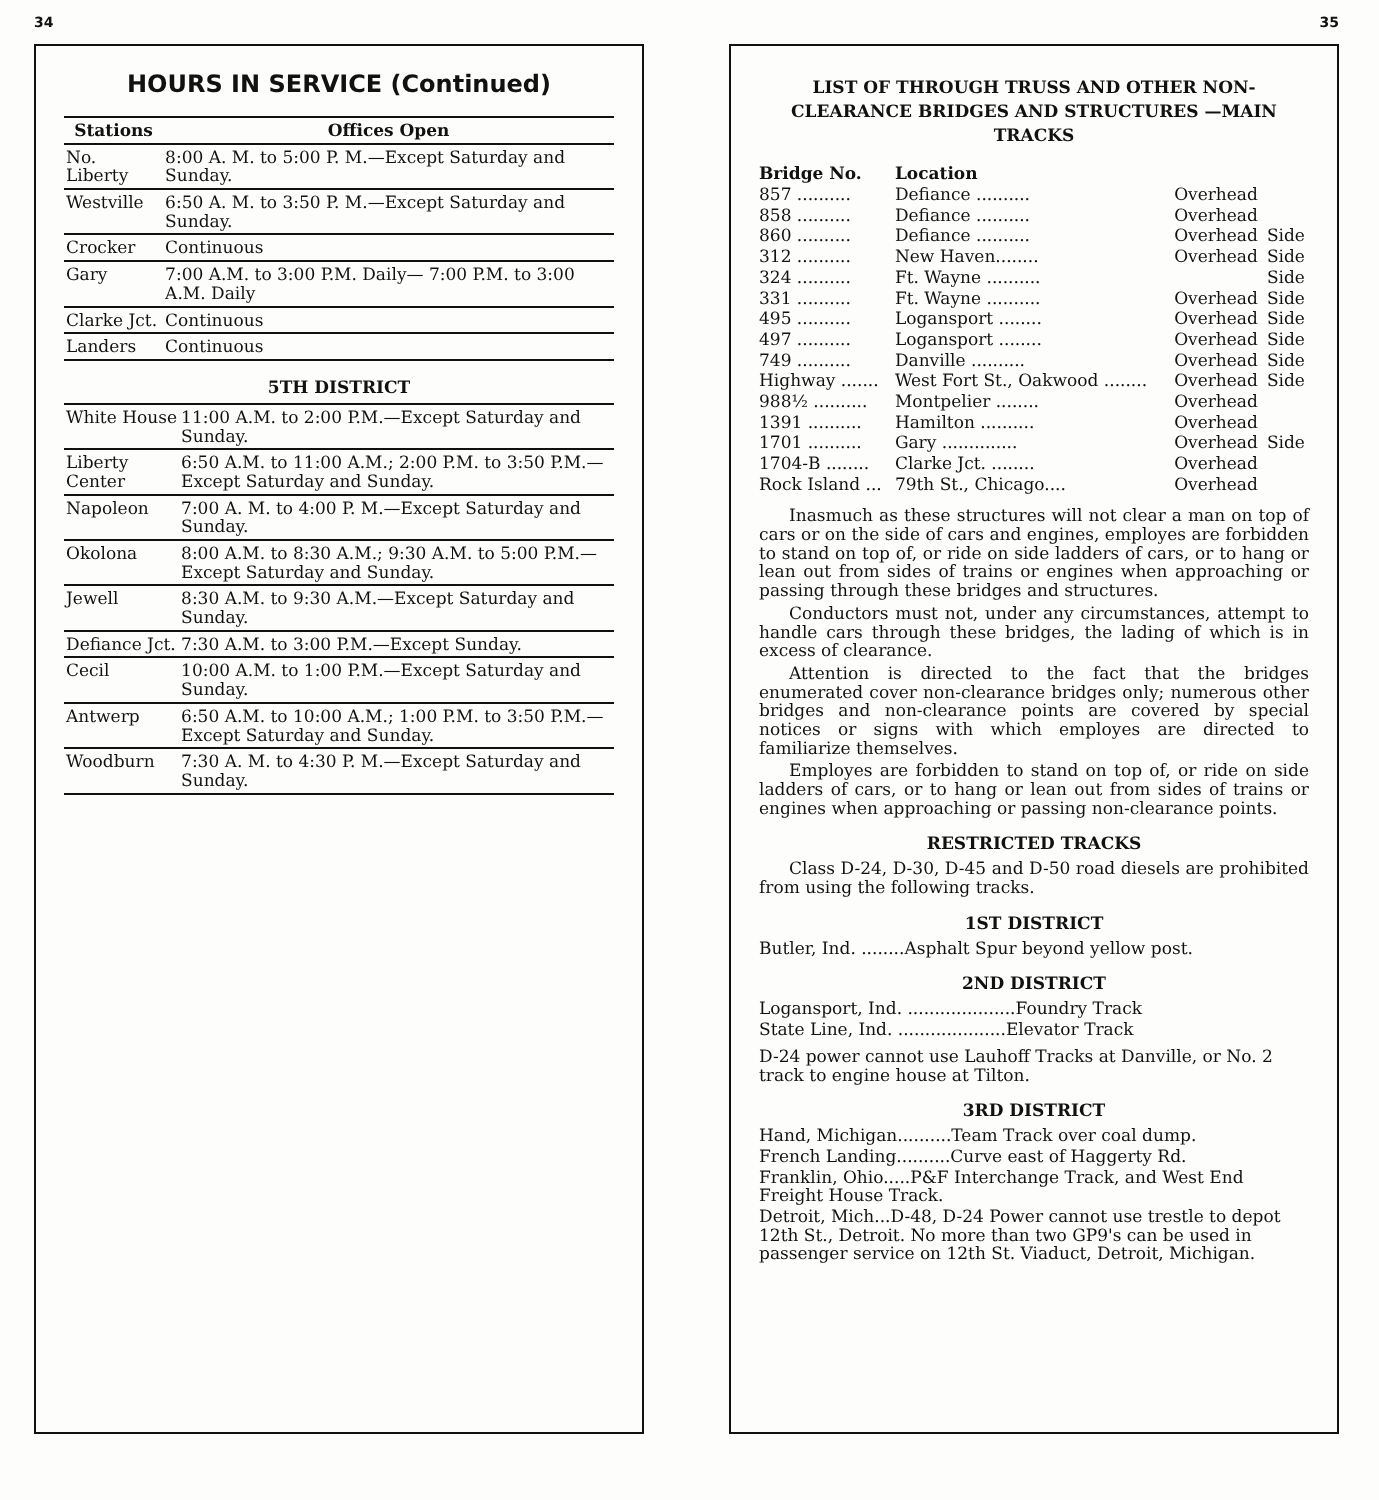34
HOURS IN SERVICE (Continued)
| Stations | Offices Open |
| --- | --- |
| No. Liberty | 8:00 A. M. to 5:00 P. M.—Except Saturday and Sunday. |
| Westville | 6:50 A. M. to 3:50 P. M.—Except Saturday and Sunday. |
| Crocker | Continuous |
| Gary | 7:00 A.M. to 3:00 P.M. Daily— 7:00 P.M. to 3:00 A.M. Daily |
| Clarke Jct. | Continuous |
| Landers | Continuous |
5TH DISTRICT
| White House | 11:00 A.M. to 2:00 P.M.—Except Saturday and Sunday. |
| Liberty Center | 6:50 A.M. to 11:00 A.M.; 2:00 P.M. to 3:50 P.M.—Except Saturday and Sunday. |
| Napoleon | 7:00 A. M. to 4:00 P. M.—Except Saturday and Sunday. |
| Okolona | 8:00 A.M. to 8:30 A.M.; 9:30 A.M. to 5:00 P.M.—Except Saturday and Sunday. |
| Jewell | 8:30 A.M. to 9:30 A.M.—Except Saturday and Sunday. |
| Defiance Jct. | 7:30 A.M. to 3:00 P.M.—Except Sunday. |
| Cecil | 10:00 A.M. to 1:00 P.M.—Except Saturday and Sunday. |
| Antwerp | 6:50 A.M. to 10:00 A.M.; 1:00 P.M. to 3:50 P.M.—Except Saturday and Sunday. |
| Woodburn | 7:30 A. M. to 4:30 P. M.—Except Saturday and Sunday. |
35
LIST OF THROUGH TRUSS AND OTHER NON-CLEARANCE BRIDGES AND STRUCTURES —MAIN TRACKS
| Bridge No. | Location | | |
| 857 .......... | Defiance .......... | Overhead | |
| 858 .......... | Defiance .......... | Overhead | |
| 860 .......... | Defiance .......... | Overhead | Side |
| 312 .......... | New Haven........ | Overhead | Side |
| 324 .......... | Ft. Wayne .......... | | Side |
| 331 .......... | Ft. Wayne .......... | Overhead | Side |
| 495 .......... | Logansport ........ | Overhead | Side |
| 497 .......... | Logansport ........ | Overhead | Side |
| 749 .......... | Danville .......... | Overhead | Side |
| Highway ....... | West Fort St., Oakwood ........ | Overhead | Side |
| 988½ .......... | Montpelier ........ | Overhead | |
| 1391 .......... | Hamilton .......... | Overhead | |
| 1701 .......... | Gary .............. | Overhead | Side |
| 1704-B ........ | Clarke Jct. ........ | Overhead | |
| Rock Island ... | 79th St., Chicago.... | Overhead | |
Inasmuch as these structures will not clear a man on top of cars or on the side of cars and engines, employes are forbidden to stand on top of, or ride on side ladders of cars, or to hang or lean out from sides of trains or engines when approaching or passing through these bridges and structures.
Conductors must not, under any circumstances, attempt to handle cars through these bridges, the lading of which is in excess of clearance.
Attention is directed to the fact that the bridges enumerated cover non-clearance bridges only; numerous other bridges and non-clearance points are covered by special notices or signs with which employes are directed to familiarize themselves.
Employes are forbidden to stand on top of, or ride on side ladders of cars, or to hang or lean out from sides of trains or engines when approaching or passing non-clearance points.
RESTRICTED TRACKS
Class D-24, D-30, D-45 and D-50 road diesels are prohibited from using the following tracks.
1ST DISTRICT
Butler, Ind. ........Asphalt Spur beyond yellow post.
2ND DISTRICT
Logansport, Ind. ....................Foundry Track
State Line, Ind. ....................Elevator Track
D-24 power cannot use Lauhoff Tracks at Danville, or No. 2 track to engine house at Tilton.
3RD DISTRICT
Hand, Michigan..........Team Track over coal dump.
French Landing..........Curve east of Haggerty Rd.
Franklin, Ohio.....P&F Interchange Track, and West End Freight House Track.
Detroit, Mich...D-48, D-24 Power cannot use trestle to depot 12th St., Detroit. No more than two GP9's can be used in passenger service on 12th St. Viaduct, Detroit, Michigan.